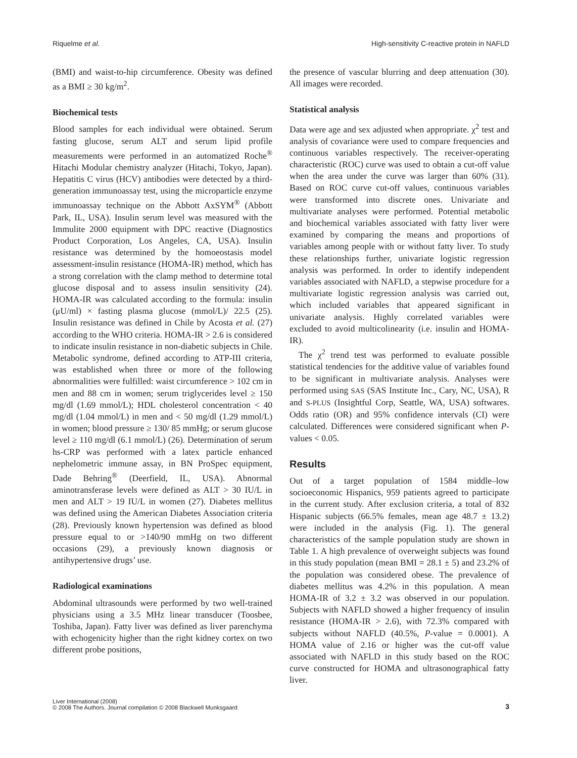Riquelme et al. High-sensitivity C-reactive protein in NAFLD
(BMI) and waist-to-hip circumference. Obesity was defined as a BMI ≥ 30 kg/m<sup>2</sup>.
Biochemical tests
Blood samples for each individual were obtained. Serum fasting glucose, serum ALT and serum lipid profile measurements were performed in an automatized Roche<sup>®</sup> Hitachi Modular chemistry analyzer (Hitachi, Tokyo, Japan). Hepatitis C virus (HCV) antibodies were detected by a third-generation immunoassay test, using the microparticle enzyme immunoassay technique on the Abbott AxSYM<sup>®</sup> (Abbott Park, IL, USA). Insulin serum level was measured with the Immulite 2000 equipment with DPC reactive (Diagnostics Product Corporation, Los Angeles, CA, USA). Insulin resistance was determined by the homoeostasis model assessment-insulin resistance (HOMA-IR) method, which has a strong correlation with the clamp method to determine total glucose disposal and to assess insulin sensitivity (24). HOMA-IR was calculated according to the formula: insulin (μU/ml) × fasting plasma glucose (mmol/L)/ 22.5 (25). Insulin resistance was defined in Chile by Acosta et al. (27) according to the WHO criteria. HOMA-IR > 2.6 is considered to indicate insulin resistance in non-diabetic subjects in Chile. Metabolic syndrome, defined according to ATP-III criteria, was established when three or more of the following abnormalities were fulfilled: waist circumference > 102 cm in men and 88 cm in women; serum triglycerides level ≥ 150 mg/dl (1.69 mmol/L); HDL cholesterol concentration < 40 mg/dl (1.04 mmol/L) in men and < 50 mg/dl (1.29 mmol/L) in women; blood pressure ≥ 130/ 85 mmHg; or serum glucose level ≥ 110 mg/dl (6.1 mmol/L) (26). Determination of serum hs-CRP was performed with a latex particle enhanced nephelometric immune assay, in BN ProSpec equipment, Dade Behring<sup>®</sup> (Deerfield, IL, USA). Abnormal aminotransferase levels were defined as ALT > 30 IU/L in men and ALT > 19 IU/L in women (27). Diabetes mellitus was defined using the American Diabetes Association criteria (28). Previously known hypertension was defined as blood pressure equal to or >140/90 mmHg on two different occasions (29), a previously known diagnosis or antihypertensive drugs’ use.
Radiological examinations
Abdominal ultrasounds were performed by two well-trained physicians using a 3.5 MHz linear transducer (Toosbee, Toshiba, Japan). Fatty liver was defined as liver parenchyma with echogenicity higher than the right kidney cortex on two different probe positions,
the presence of vascular blurring and deep attenuation (30). All images were recorded.
Statistical analysis
Data were age and sex adjusted when appropriate. χ<sup>2</sup> test and analysis of covariance were used to compare frequencies and continuous variables respectively. The receiver-operating characteristic (ROC) curve was used to obtain a cut-off value when the area under the curve was larger than 60% (31). Based on ROC curve cut-off values, continuous variables were transformed into discrete ones. Univariate and multivariate analyses were performed. Potential metabolic and biochemical variables associated with fatty liver were examined by comparing the means and proportions of variables among people with or without fatty liver. To study these relationships further, univariate logistic regression analysis was performed. In order to identify independent variables associated with NAFLD, a stepwise procedure for a multivariate logistic regression analysis was carried out, which included variables that appeared significant in univariate analysis. Highly correlated variables were excluded to avoid multicolinearity (i.e. insulin and HOMA-IR).
The χ<sup>2</sup> trend test was performed to evaluate possible statistical tendencies for the additive value of variables found to be significant in multivariate analysis. Analyses were performed using SAS (SAS Institute Inc., Cary, NC, USA), R and S-PLUS (Insightful Corp, Seattle, WA, USA) softwares. Odds ratio (OR) and 95% confidence intervals (CI) were calculated. Differences were considered significant when P-values < 0.05.
Results
Out of a target population of 1584 middle–low socioeconomic Hispanics, 959 patients agreed to participate in the current study. After exclusion criteria, a total of 832 Hispanic subjects (66.5% females, mean age 48.7 ± 13.2) were included in the analysis (Fig. 1). The general characteristics of the sample population study are shown in Table 1. A high prevalence of overweight subjects was found in this study population (mean BMI = 28.1 ± 5) and 23.2% of the population was considered obese. The prevalence of diabetes mellitus was 4.2% in this population. A mean HOMA-IR of 3.2 ± 3.2 was observed in our population. Subjects with NAFLD showed a higher frequency of insulin resistance (HOMA-IR > 2.6), with 72.3% compared with subjects without NAFLD (40.5%, P-value = 0.0001). A HOMA value of 2.16 or higher was the cut-off value associated with NAFLD in this study based on the ROC curve constructed for HOMA and ultrasonographical fatty liver.
Liver International (2008)
© 2008 The Authors. Journal compilation © 2008 Blackwell Munksgaard 3